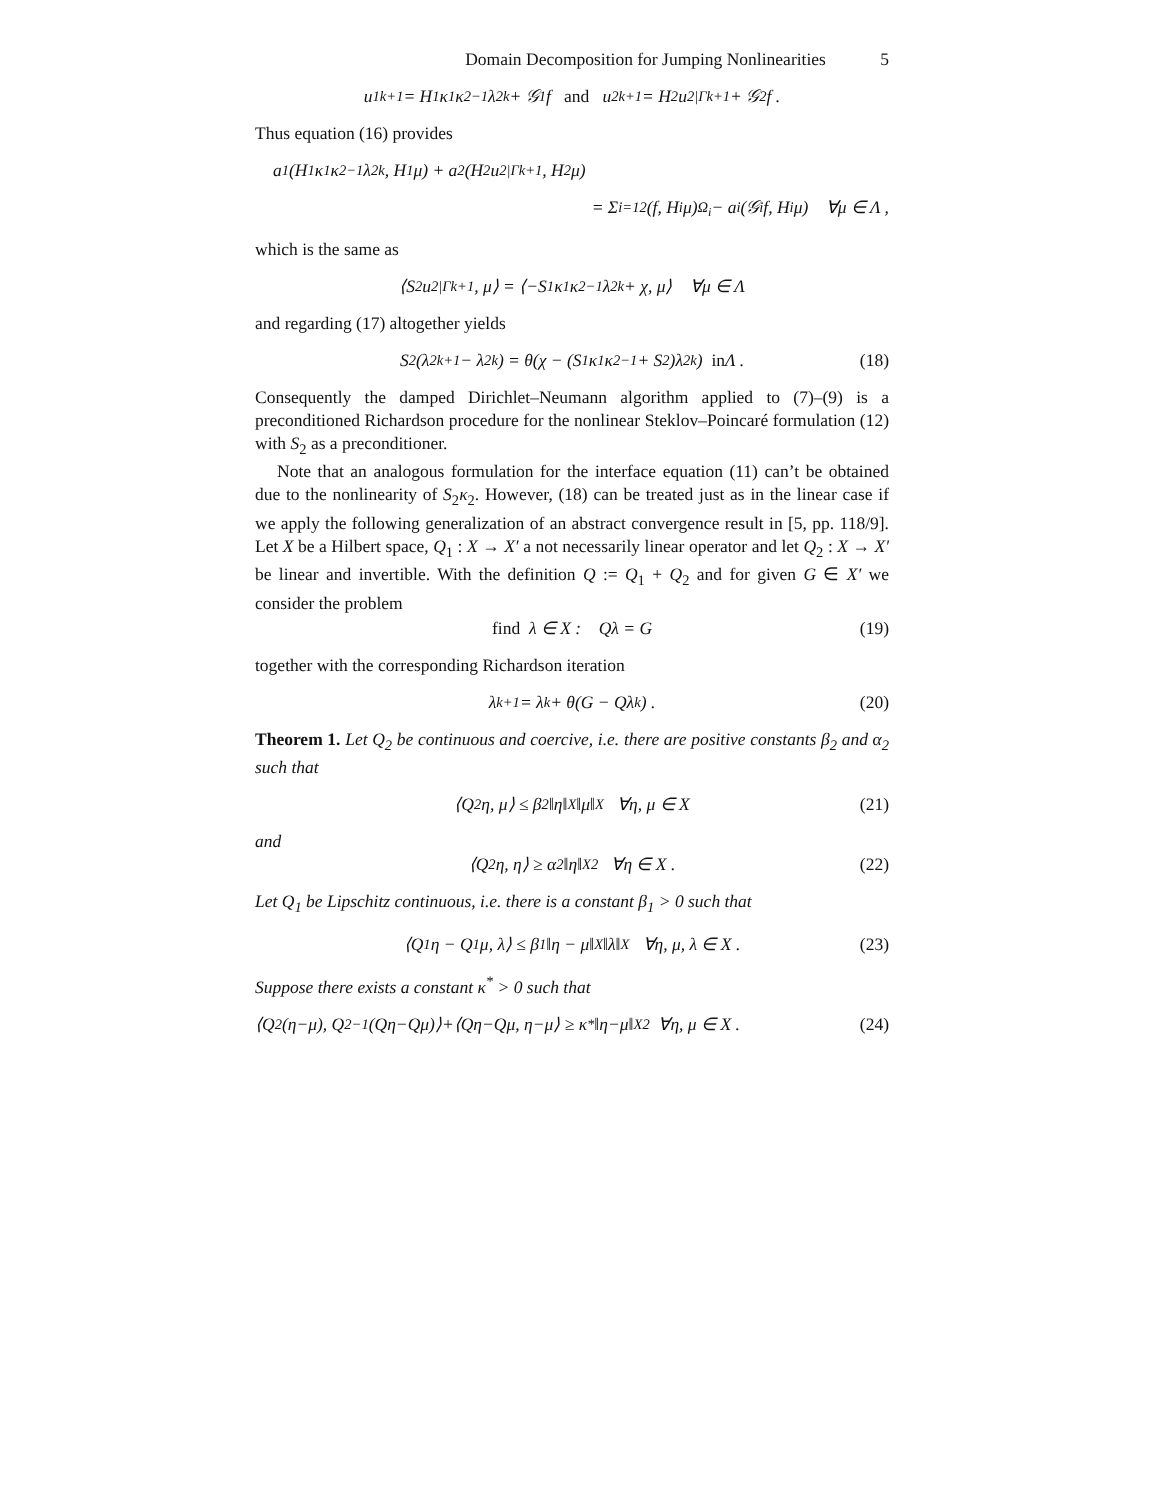Domain Decomposition for Jumping Nonlinearities 5
u<sub>1</sub><sup>k+1</sup> = H<sub>1</sub>κ<sub>1</sub>κ<sub>2</sub><sup>−1</sup>λ<sub>2</sub><sup>k</sup> + 𝒢<sub>1</sub>f and u<sub>2</sub><sup>k+1</sup> = H<sub>2</sub>u<sub>2|Γ</sub><sup>k+1</sup> + 𝒢<sub>2</sub>f .
Thus equation (16) provides
a<sub>1</sub>(H<sub>1</sub>κ<sub>1</sub>κ<sub>2</sub><sup>−1</sup>λ<sub>2</sub><sup>k</sup>, H<sub>1</sub>μ) + a<sub>2</sub>(H<sub>2</sub>u<sub>2|Γ</sub><sup>k+1</sup>, H<sub>2</sub>μ)
= Σ<sub>i=1</sub><sup>2</sup>(f, H<sub>i</sub>μ)<sub>Ω<sub>i</sub></sub> − a<sub>i</sub>(𝒢<sub>i</sub>f, H<sub>i</sub>μ) ∀μ ∈ Λ ,
which is the same as
⟨S<sub>2</sub>u<sub>2|Γ</sub><sup>k+1</sup>, μ⟩ = ⟨−S<sub>1</sub>κ<sub>1</sub>κ<sub>2</sub><sup>−1</sup>λ<sub>2</sub><sup>k</sup> + χ, μ⟩ ∀μ ∈ Λ
and regarding (17) altogether yields
S<sub>2</sub>(λ<sub>2</sub><sup>k+1</sup> − λ<sub>2</sub><sup>k</sup>) = θ(χ − (S<sub>1</sub>κ<sub>1</sub>κ<sub>2</sub><sup>−1</sup> + S<sub>2</sub>)λ<sub>2</sub><sup>k</sup>) in Λ . (18)
Consequently the damped Dirichlet–Neumann algorithm applied to (7)–(9) is a preconditioned Richardson procedure for the nonlinear Steklov–Poincaré formulation (12) with S<sub>2</sub> as a preconditioner.
Note that an analogous formulation for the interface equation (11) can’t be obtained due to the nonlinearity of S<sub>2</sub>κ<sub>2</sub>. However, (18) can be treated just as in the linear case if we apply the following generalization of an abstract convergence result in [5, pp. 118/9]. Let X be a Hilbert space, Q<sub>1</sub> : X → X′ a not necessarily linear operator and let Q<sub>2</sub> : X → X′ be linear and invertible. With the definition Q := Q<sub>1</sub> + Q<sub>2</sub> and for given G ∈ X′ we consider the problem
find λ ∈ X : Qλ = G (19)
together with the corresponding Richardson iteration
λ<sup>k+1</sup> = λ<sup>k</sup> + θ(G − Qλ<sup>k</sup>) . (20)
Theorem 1. Let Q<sub>2</sub> be continuous and coercive, i.e. there are positive constants β<sub>2</sub> and α<sub>2</sub> such that
⟨Q<sub>2</sub>η, μ⟩ ≤ β<sub>2</sub>‖η‖<sub>X</sub>‖μ‖<sub>X</sub> ∀η, μ ∈ X (21)
and
⟨Q<sub>2</sub>η, η⟩ ≥ α<sub>2</sub>‖η‖<sub>X</sub><sup>2</sup> ∀η ∈ X . (22)
Let Q<sub>1</sub> be Lipschitz continuous, i.e. there is a constant β<sub>1</sub> > 0 such that
⟨Q<sub>1</sub>η − Q<sub>1</sub>μ, λ⟩ ≤ β<sub>1</sub>‖η − μ‖<sub>X</sub>‖λ‖<sub>X</sub> ∀η, μ, λ ∈ X . (23)
Suppose there exists a constant κ<sup>*</sup> > 0 such that
⟨Q<sub>2</sub>(η−μ), Q<sub>2</sub><sup>−1</sup>(Qη−Qμ)⟩+⟨Qη−Qμ, η−μ⟩ ≥ κ<sup>*</sup>‖η−μ‖<sub>X</sub><sup>2</sup> ∀η, μ ∈ X . (24)